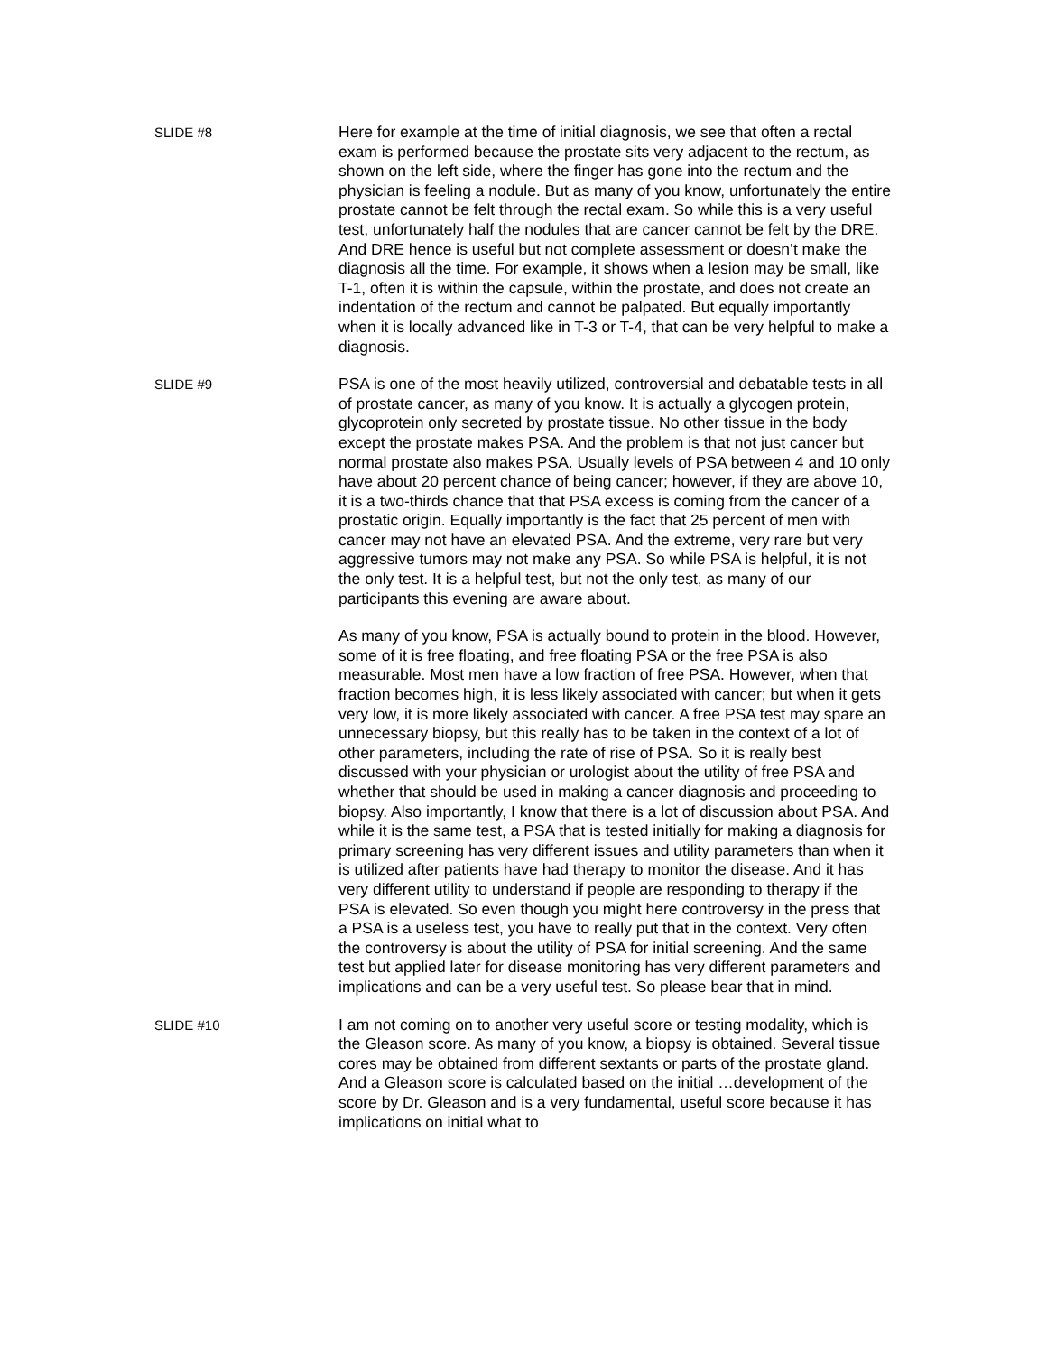SLIDE #8
Here for example at the time of initial diagnosis, we see that often a rectal exam is performed because the prostate sits very adjacent to the rectum, as shown on the left side, where the finger has gone into the rectum and the physician is feeling a nodule. But as many of you know, unfortunately the entire prostate cannot be felt through the rectal exam. So while this is a very useful test, unfortunately half the nodules that are cancer cannot be felt by the DRE. And DRE hence is useful but not complete assessment or doesn’t make the diagnosis all the time. For example, it shows when a lesion may be small, like T-1, often it is within the capsule, within the prostate, and does not create an indentation of the rectum and cannot be palpated. But equally importantly when it is locally advanced like in T-3 or T-4, that can be very helpful to make a diagnosis.
SLIDE #9
PSA is one of the most heavily utilized, controversial and debatable tests in all of prostate cancer, as many of you know. It is actually a glycogen protein, glycoprotein only secreted by prostate tissue. No other tissue in the body except the prostate makes PSA. And the problem is that not just cancer but normal prostate also makes PSA. Usually levels of PSA between 4 and 10 only have about 20 percent chance of being cancer; however, if they are above 10, it is a two-thirds chance that that PSA excess is coming from the cancer of a prostatic origin. Equally importantly is the fact that 25 percent of men with cancer may not have an elevated PSA. And the extreme, very rare but very aggressive tumors may not make any PSA. So while PSA is helpful, it is not the only test. It is a helpful test, but not the only test, as many of our participants this evening are aware about.
As many of you know, PSA is actually bound to protein in the blood. However, some of it is free floating, and free floating PSA or the free PSA is also measurable. Most men have a low fraction of free PSA. However, when that fraction becomes high, it is less likely associated with cancer; but when it gets very low, it is more likely associated with cancer. A free PSA test may spare an unnecessary biopsy, but this really has to be taken in the context of a lot of other parameters, including the rate of rise of PSA. So it is really best discussed with your physician or urologist about the utility of free PSA and whether that should be used in making a cancer diagnosis and proceeding to biopsy. Also importantly, I know that there is a lot of discussion about PSA. And while it is the same test, a PSA that is tested initially for making a diagnosis for primary screening has very different issues and utility parameters than when it is utilized after patients have had therapy to monitor the disease. And it has very different utility to understand if people are responding to therapy if the PSA is elevated. So even though you might here controversy in the press that a PSA is a useless test, you have to really put that in the context. Very often the controversy is about the utility of PSA for initial screening. And the same test but applied later for disease monitoring has very different parameters and implications and can be a very useful test. So please bear that in mind.
SLIDE #10
I am not coming on to another very useful score or testing modality, which is the Gleason score. As many of you know, a biopsy is obtained. Several tissue cores may be obtained from different sextants or parts of the prostate gland. And a Gleason score is calculated based on the initial …development of the score by Dr. Gleason and is a very fundamental, useful score because it has implications on initial what to